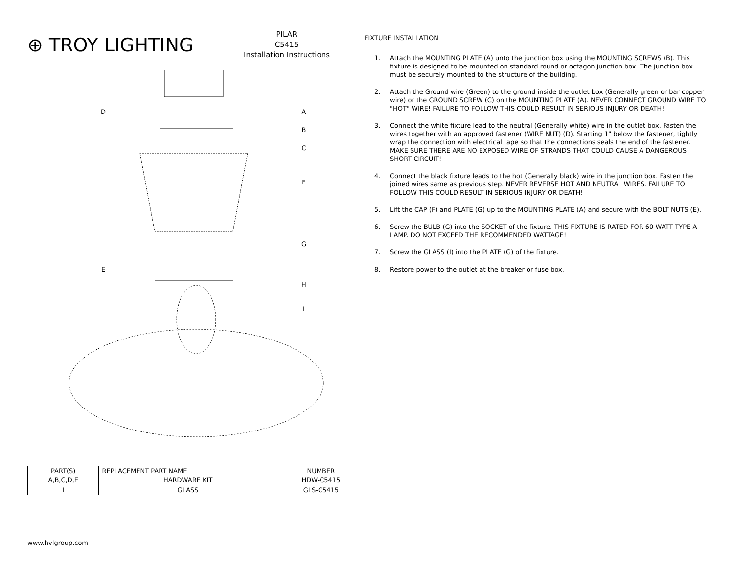⊕ TROY LIGHTING
PILAR
C5415
Installation Instructions
D
A
B
C
F
G
E
H
I
| PART(S) | REPLACEMENT PART NAME | NUMBER |
| A,B,C,D,E | HARDWARE KIT | HDW-C5415 |
| I | GLASS | GLS-C5415 |
FIXTURE INSTALLATION
1. Attach the MOUNTING PLATE (A) unto the junction box using the MOUNTING SCREWS (B). This fixture is designed to be mounted on standard round or octagon junction box. The junction box must be securely mounted to the structure of the building.
2. Attach the Ground wire (Green) to the ground inside the outlet box (Generally green or bar copper wire) or the GROUND SCREW (C) on the MOUNTING PLATE (A). NEVER CONNECT GROUND WIRE TO "HOT" WIRE! FAILURE TO FOLLOW THIS COULD RESULT IN SERIOUS INJURY OR DEATH!
3. Connect the white fixture lead to the neutral (Generally white) wire in the outlet box. Fasten the wires together with an approved fastener (WIRE NUT) (D). Starting 1" below the fastener, tightly wrap the connection with electrical tape so that the connections seals the end of the fastener. MAKE SURE THERE ARE NO EXPOSED WIRE OF STRANDS THAT COULD CAUSE A DANGEROUS SHORT CIRCUIT!
4. Connect the black fixture leads to the hot (Generally black) wire in the junction box. Fasten the joined wires same as previous step. NEVER REVERSE HOT AND NEUTRAL WIRES. FAILURE TO FOLLOW THIS COULD RESULT IN SERIOUS INJURY OR DEATH!
5. Lift the CAP (F) and PLATE (G) up to the MOUNTING PLATE (A) and secure with the BOLT NUTS (E).
6. Screw the BULB (G) into the SOCKET of the fixture. THIS FIXTURE IS RATED FOR 60 WATT TYPE A LAMP. DO NOT EXCEED THE RECOMMENDED WATTAGE!
7. Screw the GLASS (I) into the PLATE (G) of the fixture.
8. Restore power to the outlet at the breaker or fuse box.
www.hvlgroup.com